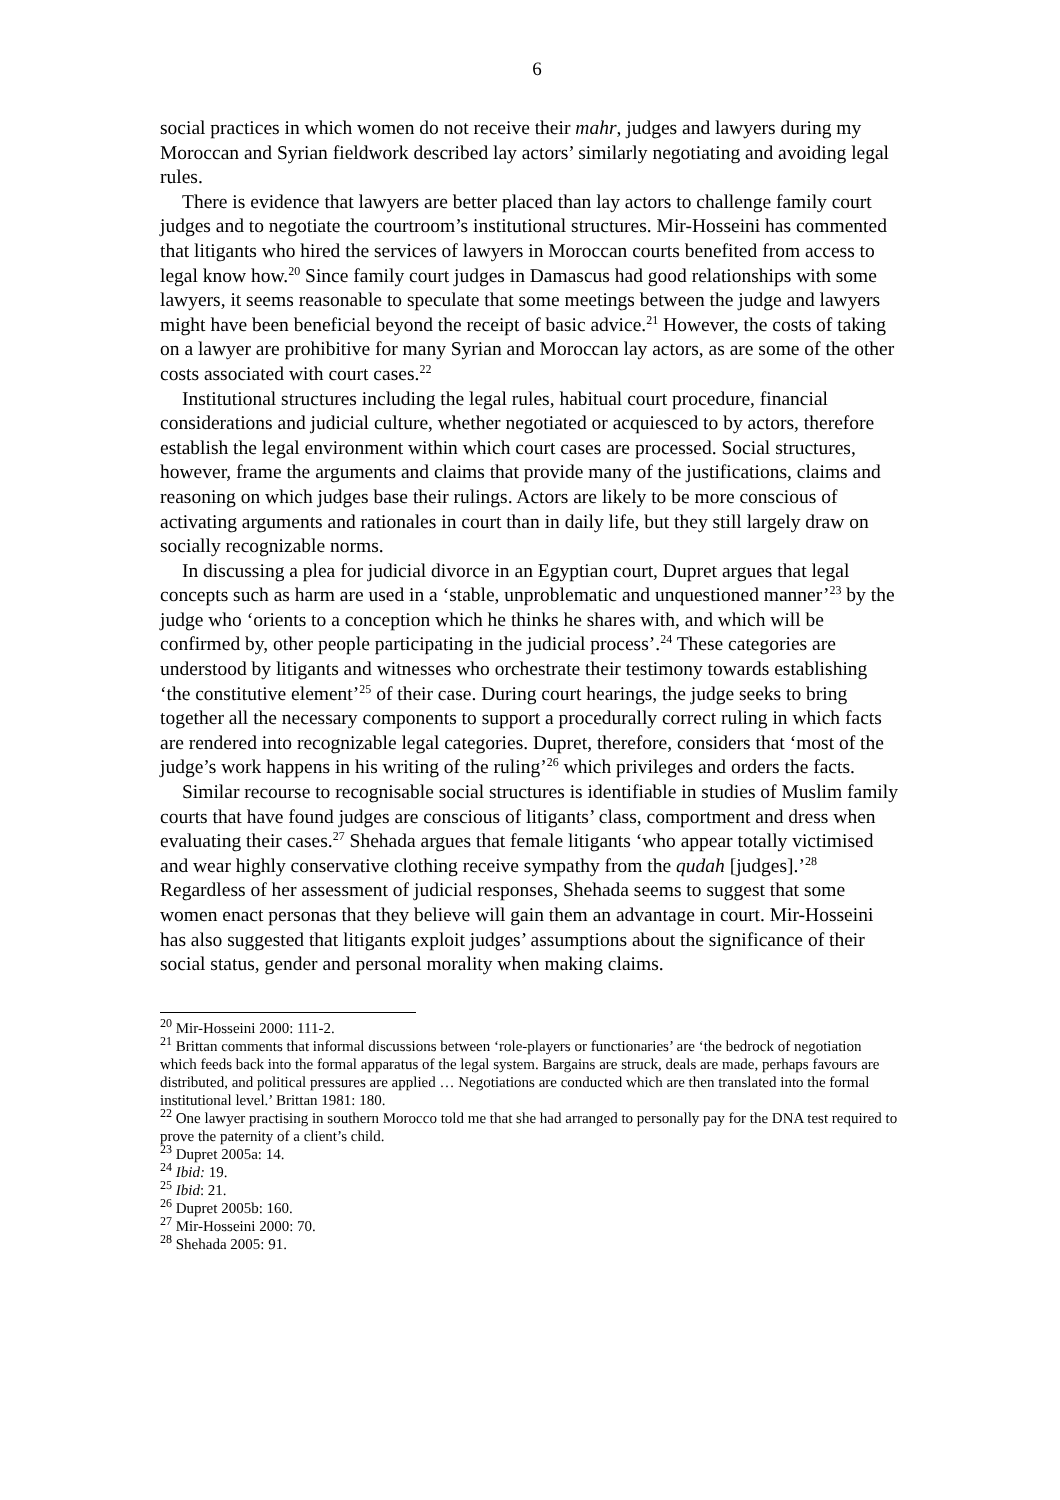6
social practices in which women do not receive their mahr, judges and lawyers during my Moroccan and Syrian fieldwork described lay actors’ similarly negotiating and avoiding legal rules.
There is evidence that lawyers are better placed than lay actors to challenge family court judges and to negotiate the courtroom’s institutional structures. Mir-Hosseini has commented that litigants who hired the services of lawyers in Moroccan courts benefited from access to legal know how.<sup>20</sup> Since family court judges in Damascus had good relationships with some lawyers, it seems reasonable to speculate that some meetings between the judge and lawyers might have been beneficial beyond the receipt of basic advice.<sup>21</sup> However, the costs of taking on a lawyer are prohibitive for many Syrian and Moroccan lay actors, as are some of the other costs associated with court cases.<sup>22</sup>
Institutional structures including the legal rules, habitual court procedure, financial considerations and judicial culture, whether negotiated or acquiesced to by actors, therefore establish the legal environment within which court cases are processed. Social structures, however, frame the arguments and claims that provide many of the justifications, claims and reasoning on which judges base their rulings. Actors are likely to be more conscious of activating arguments and rationales in court than in daily life, but they still largely draw on socially recognizable norms.
In discussing a plea for judicial divorce in an Egyptian court, Dupret argues that legal concepts such as harm are used in a ‘stable, unproblematic and unquestioned manner’<sup>23</sup> by the judge who ‘orients to a conception which he thinks he shares with, and which will be confirmed by, other people participating in the judicial process’.<sup>24</sup> These categories are understood by litigants and witnesses who orchestrate their testimony towards establishing ‘the constitutive element’<sup>25</sup> of their case. During court hearings, the judge seeks to bring together all the necessary components to support a procedurally correct ruling in which facts are rendered into recognizable legal categories. Dupret, therefore, considers that ‘most of the judge’s work happens in his writing of the ruling’<sup>26</sup> which privileges and orders the facts.
Similar recourse to recognisable social structures is identifiable in studies of Muslim family courts that have found judges are conscious of litigants’ class, comportment and dress when evaluating their cases.<sup>27</sup> Shehada argues that female litigants ‘who appear totally victimised and wear highly conservative clothing receive sympathy from the qudah [judges].’<sup>28</sup> Regardless of her assessment of judicial responses, Shehada seems to suggest that some women enact personas that they believe will gain them an advantage in court. Mir-Hosseini has also suggested that litigants exploit judges’ assumptions about the significance of their social status, gender and personal morality when making claims.
<sup>20</sup> Mir-Hosseini 2000: 111-2.
<sup>21</sup> Brittan comments that informal discussions between ‘role-players or functionaries’ are ‘the bedrock of negotiation which feeds back into the formal apparatus of the legal system. Bargains are struck, deals are made, perhaps favours are distributed, and political pressures are applied … Negotiations are conducted which are then translated into the formal institutional level.’ Brittan 1981: 180.
<sup>22</sup> One lawyer practising in southern Morocco told me that she had arranged to personally pay for the DNA test required to prove the paternity of a client’s child.
<sup>23</sup> Dupret 2005a: 14.
<sup>24</sup> Ibid: 19.
<sup>25</sup> Ibid: 21.
<sup>26</sup> Dupret 2005b: 160.
<sup>27</sup> Mir-Hosseini 2000: 70.
<sup>28</sup> Shehada 2005: 91.